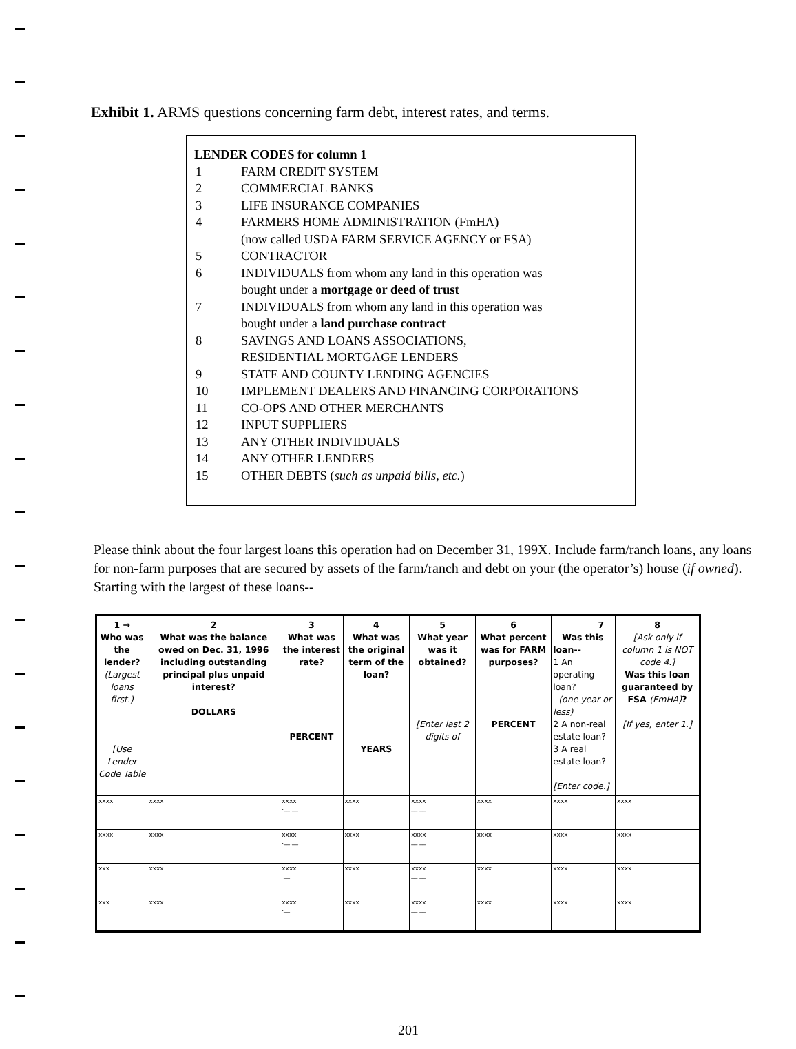Exhibit 1. ARMS questions concerning farm debt, interest rates, and terms.
LENDER CODES for column 1
| 1 | FARM CREDIT SYSTEM |
| 2 | COMMERCIAL BANKS |
| 3 | LIFE INSURANCE COMPANIES |
| 4 | FARMERS HOME ADMINISTRATION (FmHA) (now called USDA FARM SERVICE AGENCY or FSA) |
| 5 | CONTRACTOR |
| 6 | INDIVIDUALS from whom any land in this operation was bought under a mortgage or deed of trust |
| 7 | INDIVIDUALS from whom any land in this operation was bought under a land purchase contract |
| 8 | SAVINGS AND LOANS ASSOCIATIONS, RESIDENTIAL MORTGAGE LENDERS |
| 9 | STATE AND COUNTY LENDING AGENCIES |
| 10 | IMPLEMENT DEALERS AND FINANCING CORPORATIONS |
| 11 | CO-OPS AND OTHER MERCHANTS |
| 12 | INPUT SUPPLIERS |
| 13 | ANY OTHER INDIVIDUALS |
| 14 | ANY OTHER LENDERS |
| 15 | OTHER DEBTS ( such as unpaid bills, etc. ) |
Please think about the four largest loans this operation had on December 31, 199X. Include farm/ranch loans, any loans for non-farm purposes that are secured by assets of the farm/ranch and debt on your (the operator’s) house (if owned). Starting with the largest of these loans--
| 1 → Who was the lender? (Largest loans first.) [Use Lender Code Table | 2 What was the balance owed on Dec. 31, 1996 including outstanding principal plus unpaid interest? DOLLARS | 3 What was the interest rate? PERCENT | 4 What was the original term of the loan? YEARS | 5 What year was it obtained? [Enter last 2 digits of | 6 What percent was for FARM purposes? PERCENT | 7 Was this loan-- 1 An operating loan? (one year or less) 2 A non-real estate loan? 3 A real estate loan? [Enter code.] | 8 [Ask only if column 1 is NOT code 4.] Was this loan guaranteed by FSA (FmHA) ? [If yes, enter 1.] |
| --- | --- | --- | --- | --- | --- | --- | --- |
| xxxx | xxxx | xxxx .__ __ | xxxx | xxxx __ __ | xxxx | xxxx | xxxx |
| xxxx | xxxx | xxxx .__ __ | xxxx | xxxx __ __ | xxxx | xxxx | xxxx |
| xxx | xxxx | xxxx .__ | xxxx | xxxx __ __ | xxxx | xxxx | xxxx |
| xxx | xxxx | xxxx .__ | xxxx | xxxx __ __ | xxxx | xxxx | xxxx |
201